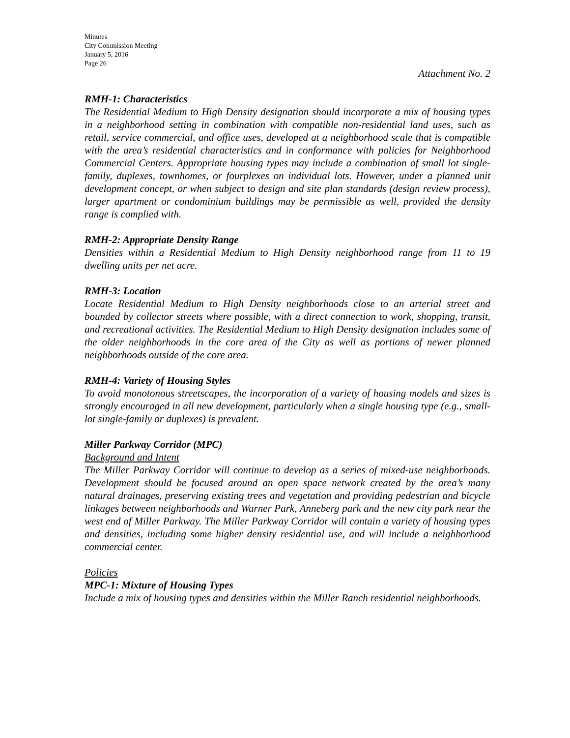Minutes
City Commission Meeting
January 5, 2016
Page 26
Attachment No. 2
RMH-1: Characteristics
The Residential Medium to High Density designation should incorporate a mix of housing types in a neighborhood setting in combination with compatible non-residential land uses, such as retail, service commercial, and office uses, developed at a neighborhood scale that is compatible with the area’s residential characteristics and in conformance with policies for Neighborhood Commercial Centers. Appropriate housing types may include a combination of small lot single-family, duplexes, townhomes, or fourplexes on individual lots. However, under a planned unit development concept, or when subject to design and site plan standards (design review process), larger apartment or condominium buildings may be permissible as well, provided the density range is complied with.
RMH-2: Appropriate Density Range
Densities within a Residential Medium to High Density neighborhood range from 11 to 19 dwelling units per net acre.
RMH-3: Location
Locate Residential Medium to High Density neighborhoods close to an arterial street and bounded by collector streets where possible, with a direct connection to work, shopping, transit, and recreational activities. The Residential Medium to High Density designation includes some of the older neighborhoods in the core area of the City as well as portions of newer planned neighborhoods outside of the core area.
RMH-4: Variety of Housing Styles
To avoid monotonous streetscapes, the incorporation of a variety of housing models and sizes is strongly encouraged in all new development, particularly when a single housing type (e.g., small-lot single-family or duplexes) is prevalent.
Miller Parkway Corridor (MPC)
Background and Intent
The Miller Parkway Corridor will continue to develop as a series of mixed-use neighborhoods. Development should be focused around an open space network created by the area’s many natural drainages, preserving existing trees and vegetation and providing pedestrian and bicycle linkages between neighborhoods and Warner Park, Anneberg park and the new city park near the west end of Miller Parkway. The Miller Parkway Corridor will contain a variety of housing types and densities, including some higher density residential use, and will include a neighborhood commercial center.
Policies
MPC-1: Mixture of Housing Types
Include a mix of housing types and densities within the Miller Ranch residential neighborhoods.